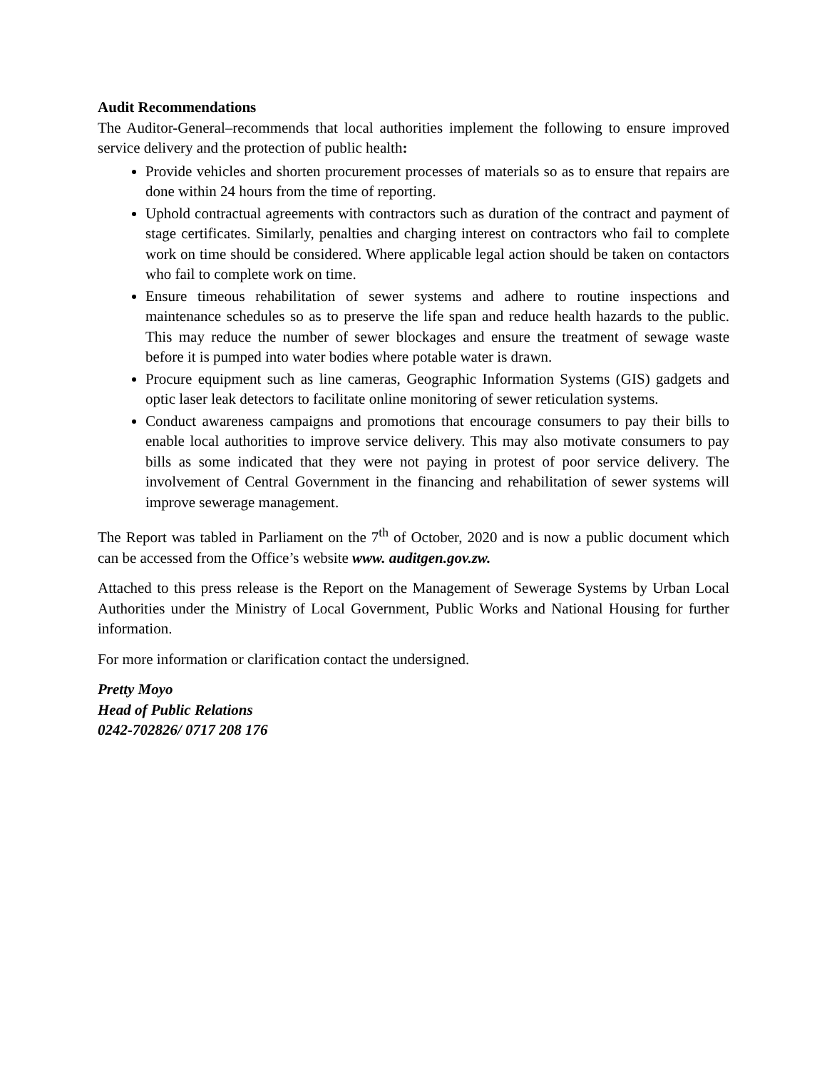Audit Recommendations
The Auditor-General–recommends that local authorities implement the following to ensure improved service delivery and the protection of public health:
Provide vehicles and shorten procurement processes of materials so as to ensure that repairs are done within 24 hours from the time of reporting.
Uphold contractual agreements with contractors such as duration of the contract and payment of stage certificates. Similarly, penalties and charging interest on contractors who fail to complete work on time should be considered. Where applicable legal action should be taken on contactors who fail to complete work on time.
Ensure timeous rehabilitation of sewer systems and adhere to routine inspections and maintenance schedules so as to preserve the life span and reduce health hazards to the public. This may reduce the number of sewer blockages and ensure the treatment of sewage waste before it is pumped into water bodies where potable water is drawn.
Procure equipment such as line cameras, Geographic Information Systems (GIS) gadgets and optic laser leak detectors to facilitate online monitoring of sewer reticulation systems.
Conduct awareness campaigns and promotions that encourage consumers to pay their bills to enable local authorities to improve service delivery. This may also motivate consumers to pay bills as some indicated that they were not paying in protest of poor service delivery. The involvement of Central Government in the financing and rehabilitation of sewer systems will improve sewerage management.
The Report was tabled in Parliament on the 7<sup>th</sup> of October, 2020 and is now a public document which can be accessed from the Office’s website www. auditgen.gov.zw.
Attached to this press release is the Report on the Management of Sewerage Systems by Urban Local Authorities under the Ministry of Local Government, Public Works and National Housing for further information.
For more information or clarification contact the undersigned.
Pretty Moyo
Head of Public Relations
0242-702826/ 0717 208 176